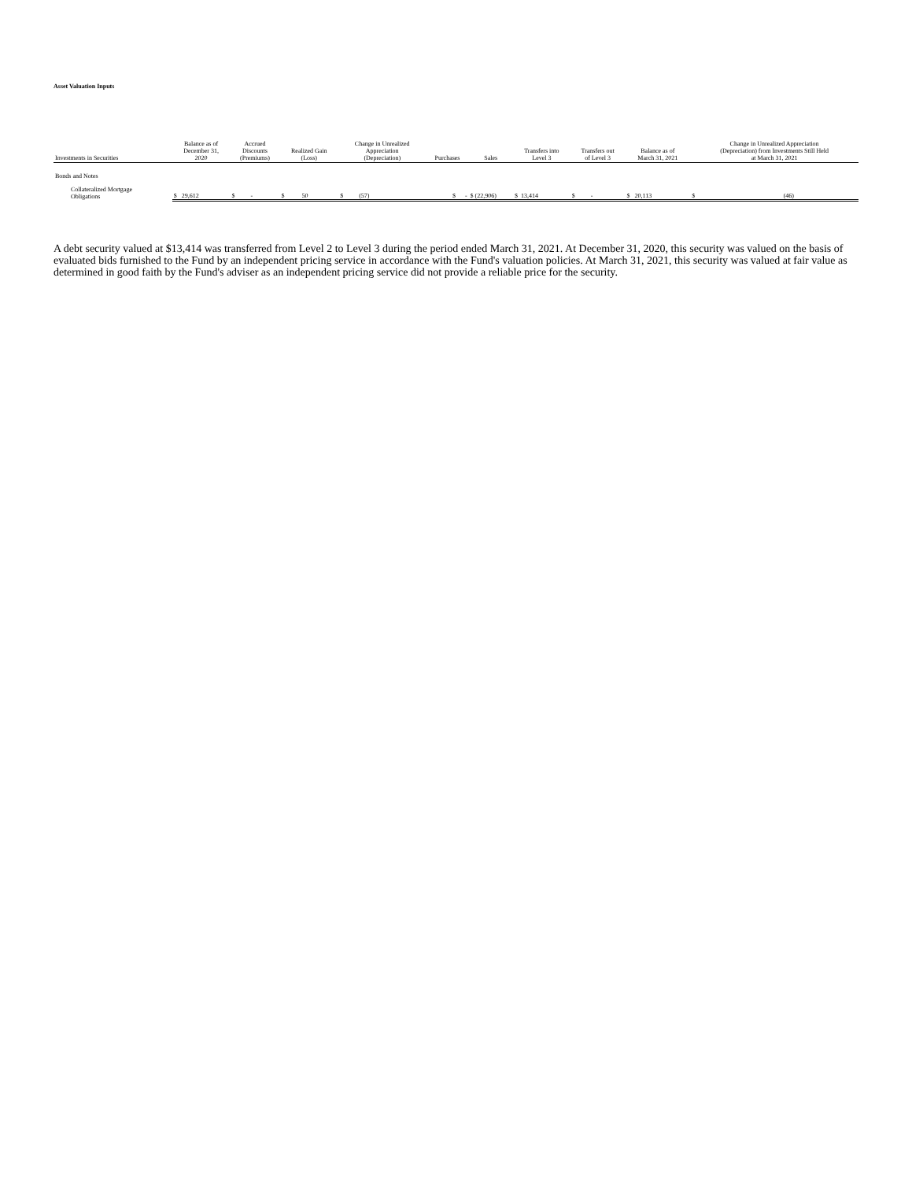Asset Valuation Inputs
| Investments in Securities | Balance as of December 31, 2020 | Accrued Discounts (Premiums) | Realized Gain (Loss) | Change in Unrealized Appreciation (Depreciation) | Purchases | Sales | Transfers into Level 3 | Transfers out of Level 3 | Balance as of March 31, 2021 | Change in Unrealized Appreciation (Depreciation) from Investments Still Held at March 31, 2021 |
| --- | --- | --- | --- | --- | --- | --- | --- | --- | --- | --- |
| Bonds and Notes | | | | | | | | | | |
| Collateralized Mortgage Obligations | $ 29,612 | $ - | $ 50 | $ (57) | $ - | $ (22,906) | $ 13,414 | $ - | $ 20,113 | $ (46) |
A debt security valued at $13,414 was transferred from Level 2 to Level 3 during the period ended March 31, 2021. At December 31, 2020, this security was valued on the basis of evaluated bids furnished to the Fund by an independent pricing service in accordance with the Fund's valuation policies. At March 31, 2021, this security was valued at fair value as determined in good faith by the Fund's adviser as an independent pricing service did not provide a reliable price for the security.